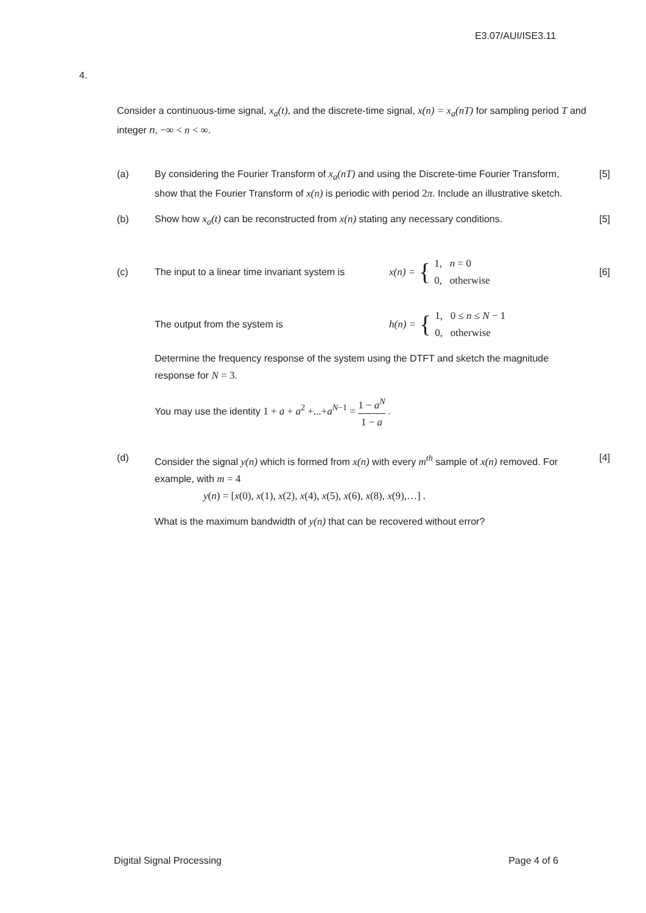E3.07/AUI/ISE3.11
4.
Consider a continuous-time signal, x<sub>a</sub>(t), and the discrete-time signal, x(n) = x<sub>a</sub>(nT) for sampling period T and integer n, −∞ < n < ∞.
(a) By considering the Fourier Transform of x<sub>a</sub>(nT) and using the Discrete-time Fourier Transform, show that the Fourier Transform of x(n) is periodic with period 2π. Include an illustrative sketch.
[5]
(b) Show how x<sub>a</sub>(t) can be reconstructed from x(n) stating any necessary conditions.
[5]
(c)
The input to a linear time invariant system is x(n) = { 1, n = 0
0, otherwise
[6]
The output from the system is h(n) = { 1, 0 ≤ n ≤ N − 1
0, otherwise
Determine the frequency response of the system using the DTFT and sketch the magnitude response for N = 3.
You may use the identity 1 + a + a<sup>2</sup> +...+a<sup>N−1</sup> = 1 − a<sup>N</sup> 1 − a .
(d) Consider the signal y(n) which is formed from x(n) with every m<sup>th</sup> sample of x(n) removed. For example, with m = 4
y(n) = [x(0), x(1), x(2), x(4), x(5), x(6), x(8), x(9),…] .
[4]
What is the maximum bandwidth of y(n) that can be recovered without error?
Digital Signal Processing Page 4 of 6